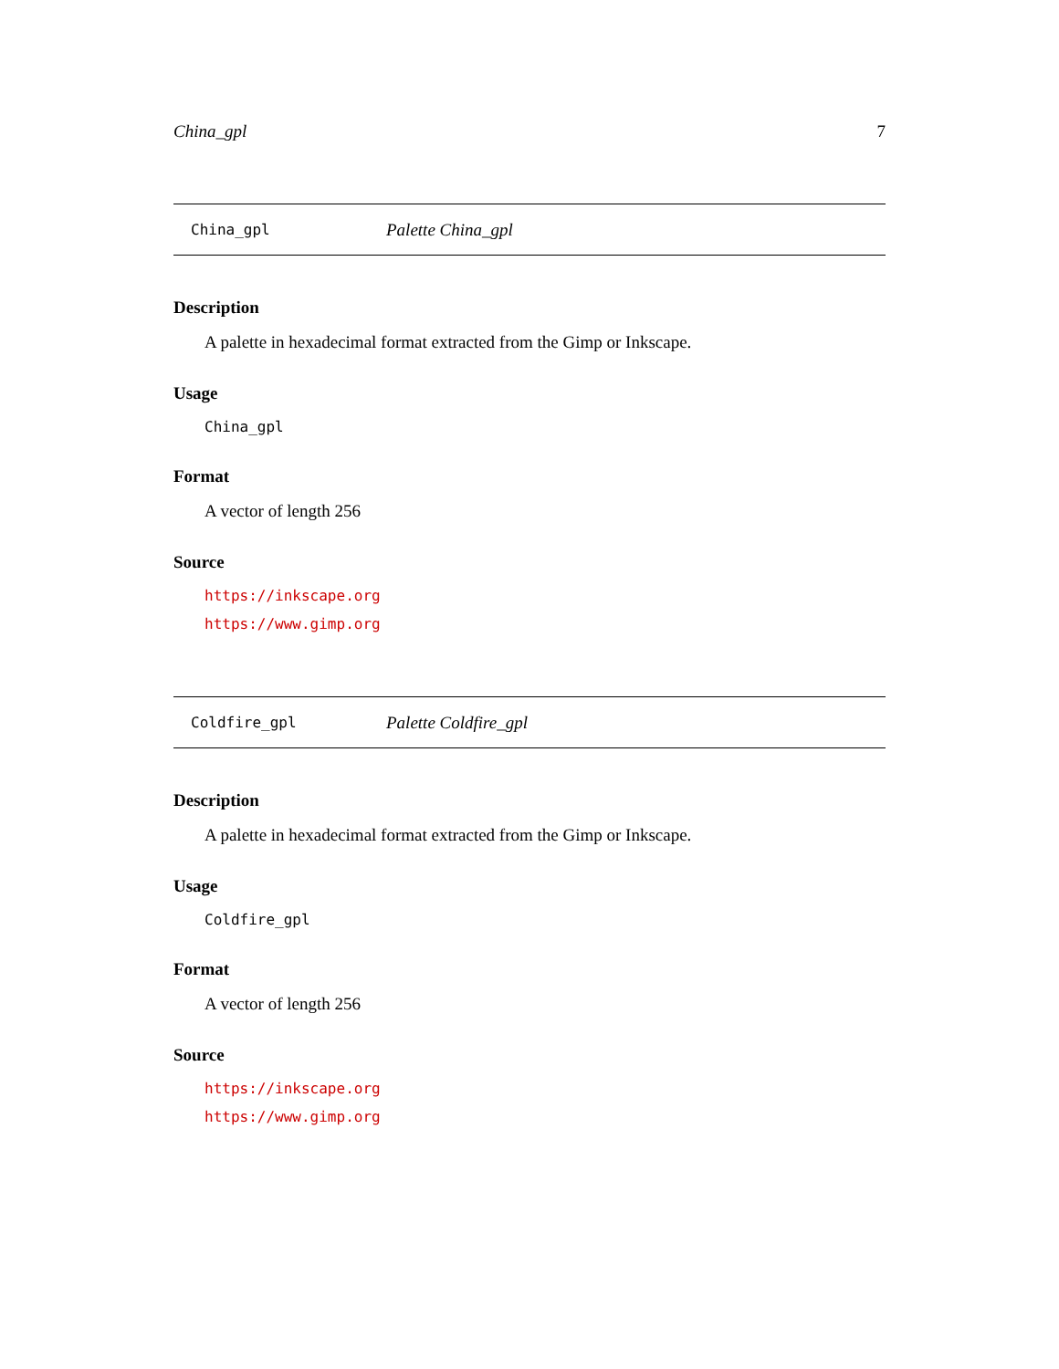China_gpl 7
China_gpl Palette China_gpl
Description
A palette in hexadecimal format extracted from the Gimp or Inkscape.
Usage
China_gpl
Format
A vector of length 256
Source
https://inkscape.org
https://www.gimp.org
Coldfire_gpl Palette Coldfire_gpl
Description
A palette in hexadecimal format extracted from the Gimp or Inkscape.
Usage
Coldfire_gpl
Format
A vector of length 256
Source
https://inkscape.org
https://www.gimp.org